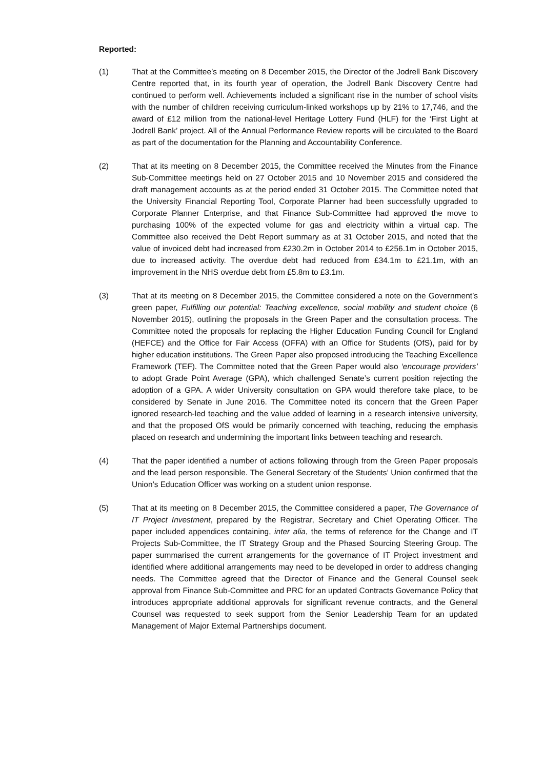Reported:
(1) That at the Committee’s meeting on 8 December 2015, the Director of the Jodrell Bank Discovery Centre reported that, in its fourth year of operation, the Jodrell Bank Discovery Centre had continued to perform well. Achievements included a significant rise in the number of school visits with the number of children receiving curriculum-linked workshops up by 21% to 17,746, and the award of £12 million from the national-level Heritage Lottery Fund (HLF) for the ‘First Light at Jodrell Bank’ project. All of the Annual Performance Review reports will be circulated to the Board as part of the documentation for the Planning and Accountability Conference.
(2) That at its meeting on 8 December 2015, the Committee received the Minutes from the Finance Sub-Committee meetings held on 27 October 2015 and 10 November 2015 and considered the draft management accounts as at the period ended 31 October 2015. The Committee noted that the University Financial Reporting Tool, Corporate Planner had been successfully upgraded to Corporate Planner Enterprise, and that Finance Sub-Committee had approved the move to purchasing 100% of the expected volume for gas and electricity within a virtual cap. The Committee also received the Debt Report summary as at 31 October 2015, and noted that the value of invoiced debt had increased from £230.2m in October 2014 to £256.1m in October 2015, due to increased activity. The overdue debt had reduced from £34.1m to £21.1m, with an improvement in the NHS overdue debt from £5.8m to £3.1m.
(3) That at its meeting on 8 December 2015, the Committee considered a note on the Government’s green paper, Fulfilling our potential: Teaching excellence, social mobility and student choice (6 November 2015), outlining the proposals in the Green Paper and the consultation process. The Committee noted the proposals for replacing the Higher Education Funding Council for England (HEFCE) and the Office for Fair Access (OFFA) with an Office for Students (OfS), paid for by higher education institutions. The Green Paper also proposed introducing the Teaching Excellence Framework (TEF). The Committee noted that the Green Paper would also ‘encourage providers’ to adopt Grade Point Average (GPA), which challenged Senate’s current position rejecting the adoption of a GPA. A wider University consultation on GPA would therefore take place, to be considered by Senate in June 2016. The Committee noted its concern that the Green Paper ignored research-led teaching and the value added of learning in a research intensive university, and that the proposed OfS would be primarily concerned with teaching, reducing the emphasis placed on research and undermining the important links between teaching and research.
(4) That the paper identified a number of actions following through from the Green Paper proposals and the lead person responsible. The General Secretary of the Students’ Union confirmed that the Union’s Education Officer was working on a student union response.
(5) That at its meeting on 8 December 2015, the Committee considered a paper, The Governance of IT Project Investment, prepared by the Registrar, Secretary and Chief Operating Officer. The paper included appendices containing, inter alia, the terms of reference for the Change and IT Projects Sub-Committee, the IT Strategy Group and the Phased Sourcing Steering Group. The paper summarised the current arrangements for the governance of IT Project investment and identified where additional arrangements may need to be developed in order to address changing needs. The Committee agreed that the Director of Finance and the General Counsel seek approval from Finance Sub-Committee and PRC for an updated Contracts Governance Policy that introduces appropriate additional approvals for significant revenue contracts, and the General Counsel was requested to seek support from the Senior Leadership Team for an updated Management of Major External Partnerships document.